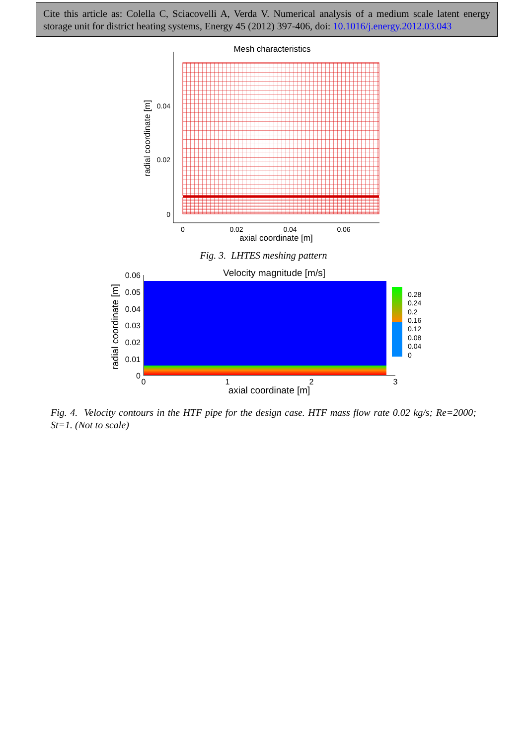Cite this article as: Colella C, Sciacovelli A, Verda V. Numerical analysis of a medium scale latent energy storage unit for district heating systems, Energy 45 (2012) 397-406, doi: 10.1016/j.energy.2012.03.043
Mesh characteristics
0.04
0.02
0
0
0.02
0.04
0.06
axial coordinate [m]
radial coordinate [m]
Fig. 3. LHTES meshing pattern
Velocity magnitude [m/s]
0.06
0.05
0.04
0.03
0.02
0.01
0
0
1
2
3
axial coordinate [m]
radial coordinate [m]
0.28
0.24
0.2
0.16
0.12
0.08
0.04
0
Fig. 4. Velocity contours in the HTF pipe for the design case. HTF mass flow rate 0.02 kg/s; Re=2000; St=1. (Not to scale)